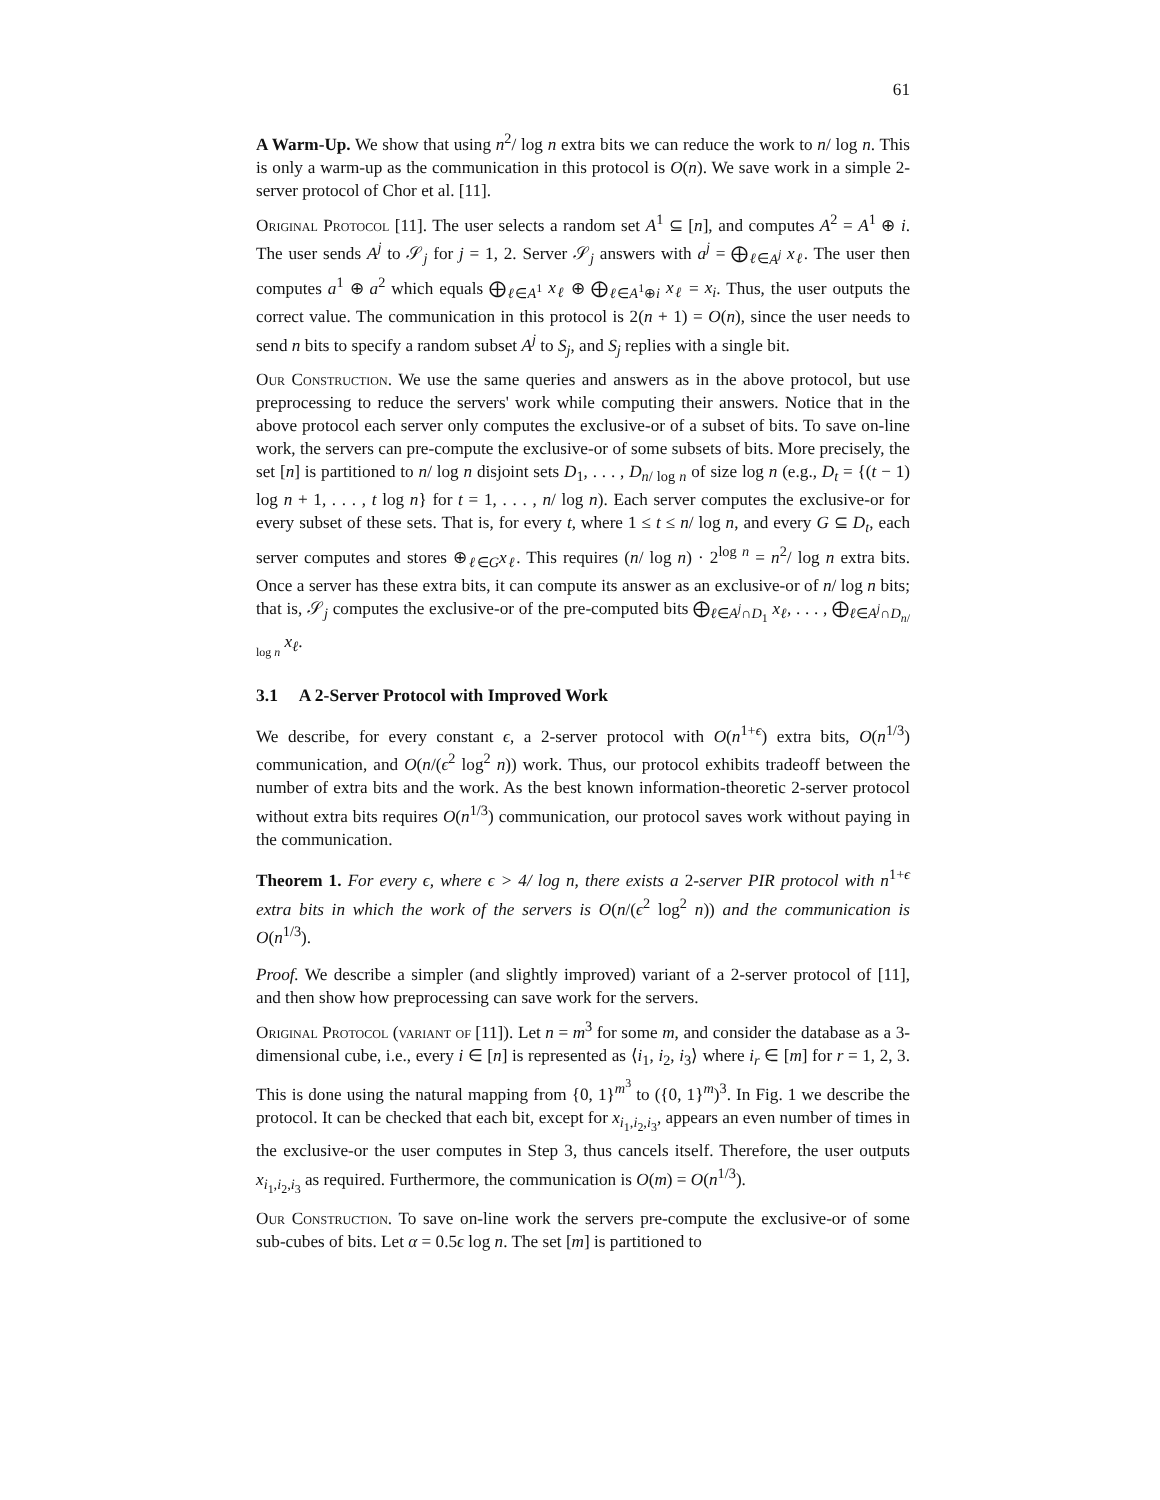61
A Warm-Up. We show that using n<sup>2</sup>/ log n extra bits we can reduce the work to n/ log n. This is only a warm-up as the communication in this protocol is O(n). We save work in a simple 2-server protocol of Chor et al. [11].
Original Protocol [11]. The user selects a random set A<sup>1</sup> ⊆ [n], and computes A<sup>2</sup> = A<sup>1</sup> ⊕ i. The user sends A<sup>j</sup> to 𝒮<sub>j</sub> for j = 1, 2. Server 𝒮<sub>j</sub> answers with a<sup>j</sup> = ⨁<sub>ℓ∈A<sup>j</sup></sub> x<sub>ℓ</sub>. The user then computes a<sup>1</sup> ⊕ a<sup>2</sup> which equals ⨁<sub>ℓ∈A<sup>1</sup></sub> x<sub>ℓ</sub> ⊕ ⨁<sub>ℓ∈A<sup>1</sup>⊕i</sub> x<sub>ℓ</sub> = x<sub>i</sub>. Thus, the user outputs the correct value. The communication in this protocol is 2(n + 1) = O(n), since the user needs to send n bits to specify a random subset A<sup>j</sup> to S<sub>j</sub>, and S<sub>j</sub> replies with a single bit.
Our Construction. We use the same queries and answers as in the above protocol, but use preprocessing to reduce the servers' work while computing their answers. Notice that in the above protocol each server only computes the exclusive-or of a subset of bits. To save on-line work, the servers can pre-compute the exclusive-or of some subsets of bits. More precisely, the set [n] is partitioned to n/ log n disjoint sets D<sub>1</sub>, . . . , D<sub>n/ log n</sub> of size log n (e.g., D<sub>t</sub> = {(t − 1) log n + 1, . . . , t log n} for t = 1, . . . , n/ log n). Each server computes the exclusive-or for every subset of these sets. That is, for every t, where 1 ≤ t ≤ n/ log n, and every G ⊆ D<sub>t</sub>, each server computes and stores ⊕<sub>ℓ∈G</sub>x<sub>ℓ</sub>. This requires (n/ log n) · 2<sup>log n</sup> = n<sup>2</sup>/ log n extra bits. Once a server has these extra bits, it can compute its answer as an exclusive-or of n/ log n bits; that is, 𝒮<sub>j</sub> computes the exclusive-or of the pre-computed bits ⨁<sub>ℓ∈A<sup>j</sup>∩D<sub>1</sub></sub> x<sub>ℓ</sub>, . . . , ⨁<sub>ℓ∈A<sup>j</sup>∩D<sub>n/ log n</sub></sub> x<sub>ℓ</sub>.
3.1 A 2-Server Protocol with Improved Work
We describe, for every constant ϵ, a 2-server protocol with O(n<sup>1+ϵ</sup>) extra bits, O(n<sup>1/3</sup>) communication, and O(n/(ϵ<sup>2</sup> log<sup>2</sup> n)) work. Thus, our protocol exhibits tradeoff between the number of extra bits and the work. As the best known information-theoretic 2-server protocol without extra bits requires O(n<sup>1/3</sup>) communication, our protocol saves work without paying in the communication.
Theorem 1. For every ϵ, where ϵ > 4/ log n, there exists a 2-server PIR protocol with n<sup>1+ϵ</sup> extra bits in which the work of the servers is O(n/(ϵ<sup>2</sup> log<sup>2</sup> n)) and the communication is O(n<sup>1/3</sup>).
Proof. We describe a simpler (and slightly improved) variant of a 2-server protocol of [11], and then show how preprocessing can save work for the servers.
Original Protocol (variant of [11]). Let n = m<sup>3</sup> for some m, and consider the database as a 3-dimensional cube, i.e., every i ∈ [n] is represented as ⟨i<sub>1</sub>, i<sub>2</sub>, i<sub>3</sub>⟩ where i<sub>r</sub> ∈ [m] for r = 1, 2, 3. This is done using the natural mapping from {0, 1}<sup>m<sup>3</sup></sup> to ({0, 1}<sup>m</sup>)<sup>3</sup>. In Fig. 1 we describe the protocol. It can be checked that each bit, except for x<sub>i<sub>1</sub>,i<sub>2</sub>,i<sub>3</sub></sub>, appears an even number of times in the exclusive-or the user computes in Step 3, thus cancels itself. Therefore, the user outputs x<sub>i<sub>1</sub>,i<sub>2</sub>,i<sub>3</sub></sub> as required. Furthermore, the communication is O(m) = O(n<sup>1/3</sup>).
Our Construction. To save on-line work the servers pre-compute the exclusive-or of some sub-cubes of bits. Let α = 0.5ϵ log n. The set [m] is partitioned to